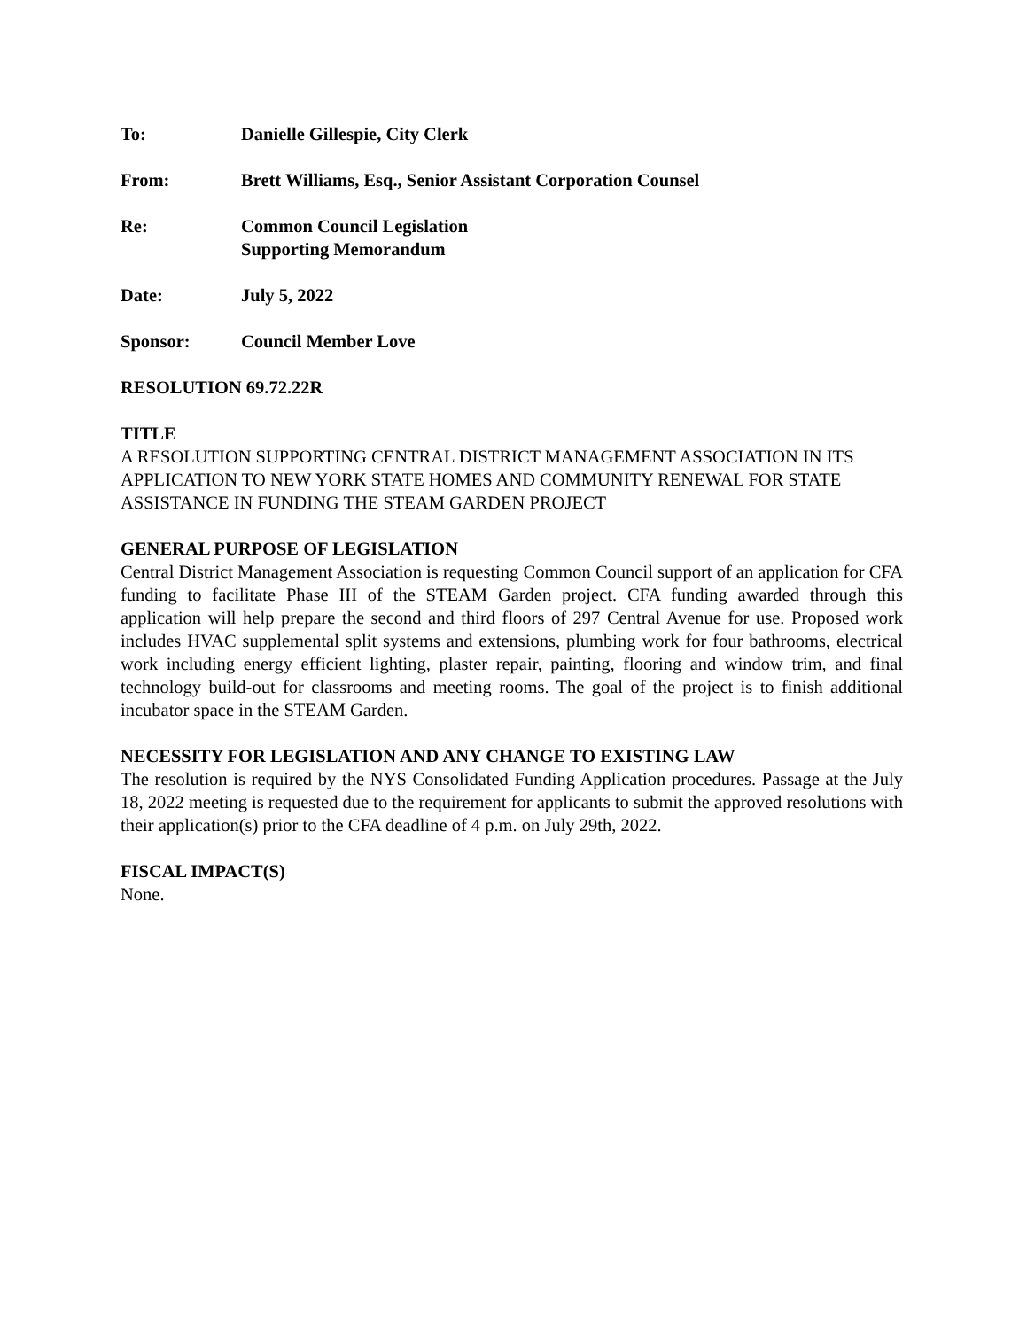To: Danielle Gillespie, City Clerk
From: Brett Williams, Esq., Senior Assistant Corporation Counsel
Re: Common Council Legislation
Supporting Memorandum
Date: July 5, 2022
Sponsor: Council Member Love
RESOLUTION 69.72.22R
TITLE
A RESOLUTION SUPPORTING CENTRAL DISTRICT MANAGEMENT ASSOCIATION IN ITS APPLICATION TO NEW YORK STATE HOMES AND COMMUNITY RENEWAL FOR STATE ASSISTANCE IN FUNDING THE STEAM GARDEN PROJECT
GENERAL PURPOSE OF LEGISLATION
Central District Management Association is requesting Common Council support of an application for CFA funding to facilitate Phase III of the STEAM Garden project. CFA funding awarded through this application will help prepare the second and third floors of 297 Central Avenue for use. Proposed work includes HVAC supplemental split systems and extensions, plumbing work for four bathrooms, electrical work including energy efficient lighting, plaster repair, painting, flooring and window trim, and final technology build-out for classrooms and meeting rooms. The goal of the project is to finish additional incubator space in the STEAM Garden.
NECESSITY FOR LEGISLATION AND ANY CHANGE TO EXISTING LAW
The resolution is required by the NYS Consolidated Funding Application procedures. Passage at the July 18, 2022 meeting is requested due to the requirement for applicants to submit the approved resolutions with their application(s) prior to the CFA deadline of 4 p.m. on July 29th, 2022.
FISCAL IMPACT(S)
None.